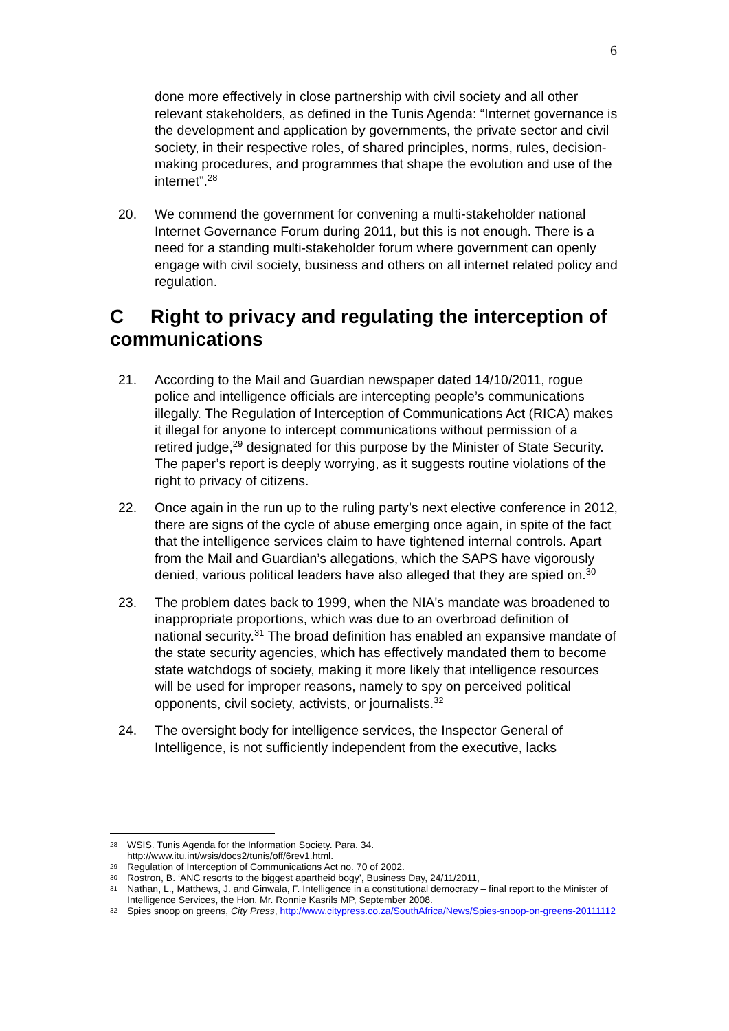6
done more effectively in close partnership with civil society and all other relevant stakeholders, as defined in the Tunis Agenda: “Internet governance is the development and application by governments, the private sector and civil society, in their respective roles, of shared principles, norms, rules, decision-making procedures, and programmes that shape the evolution and use of the internet”.<sup>28</sup>
20. We commend the government for convening a multi-stakeholder national Internet Governance Forum during 2011, but this is not enough. There is a need for a standing multi-stakeholder forum where government can openly engage with civil society, business and others on all internet related policy and regulation.
C Right to privacy and regulating the interception of communications
21. According to the Mail and Guardian newspaper dated 14/10/2011, rogue police and intelligence officials are intercepting people’s communications illegally. The Regulation of Interception of Communications Act (RICA) makes it illegal for anyone to intercept communications without permission of a retired judge,<sup>29</sup> designated for this purpose by the Minister of State Security. The paper’s report is deeply worrying, as it suggests routine violations of the right to privacy of citizens.
22. Once again in the run up to the ruling party’s next elective conference in 2012, there are signs of the cycle of abuse emerging once again, in spite of the fact that the intelligence services claim to have tightened internal controls. Apart from the Mail and Guardian’s allegations, which the SAPS have vigorously denied, various political leaders have also alleged that they are spied on.<sup>30</sup>
23. The problem dates back to 1999, when the NIA's mandate was broadened to inappropriate proportions, which was due to an overbroad definition of national security.<sup>31</sup> The broad definition has enabled an expansive mandate of the state security agencies, which has effectively mandated them to become state watchdogs of society, making it more likely that intelligence resources will be used for improper reasons, namely to spy on perceived political opponents, civil society, activists, or journalists.<sup>32</sup>
24. The oversight body for intelligence services, the Inspector General of Intelligence, is not sufficiently independent from the executive, lacks
28
WSIS. Tunis Agenda for the Information Society. Para. 34.
http://www.itu.int/wsis/docs2/tunis/off/6rev1.html.
29
Regulation of Interception of Communications Act no. 70 of 2002.
30
Rostron, B. ‘ANC resorts to the biggest apartheid bogy’, Business Day, 24/11/2011,
31
Nathan, L., Matthews, J. and Ginwala, F. Intelligence in a constitutional democracy – final report to the Minister of Intelligence Services, the Hon. Mr. Ronnie Kasrils MP, September 2008.
32
Spies snoop on greens, City Press, http://www.citypress.co.za/SouthAfrica/News/Spies-snoop-on-greens-20111112